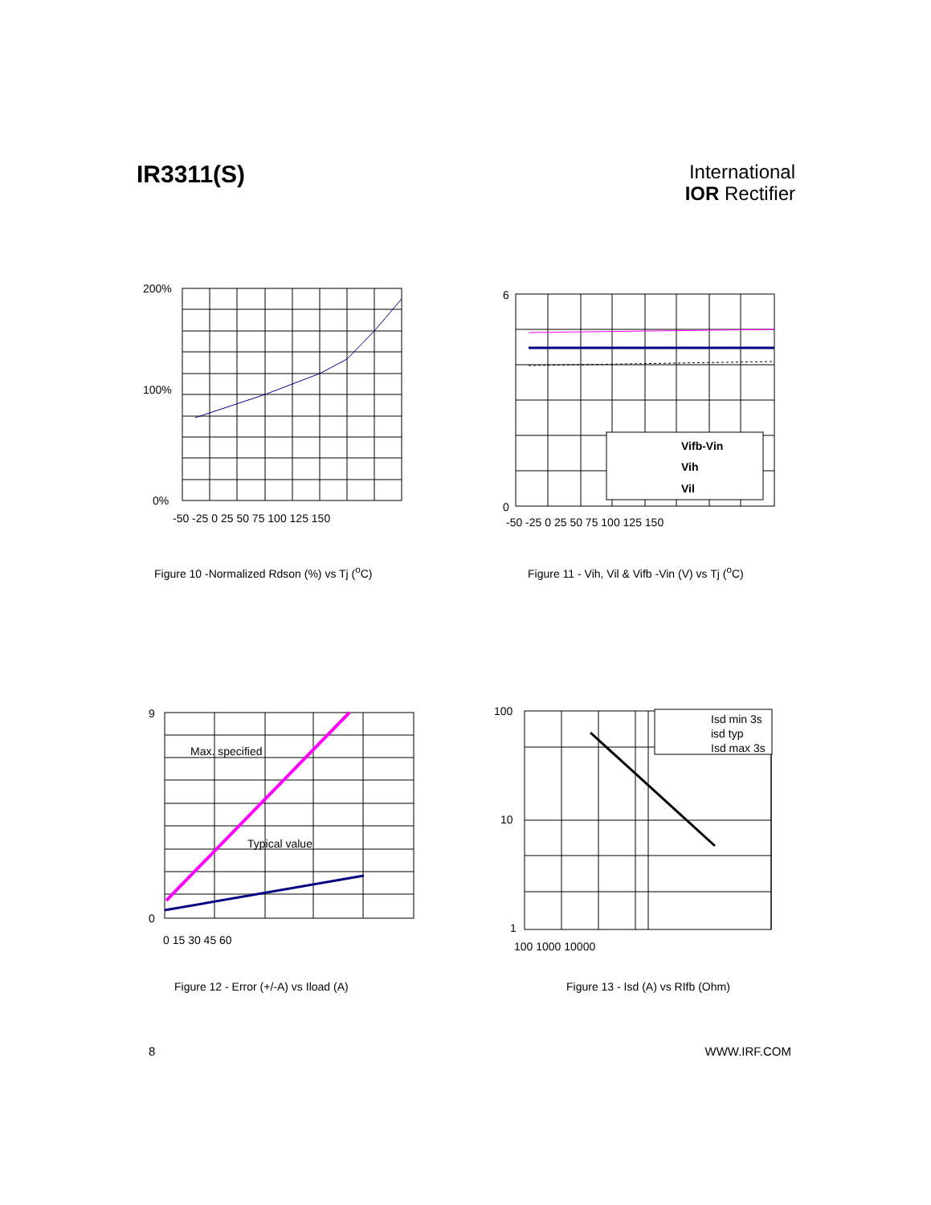IR3311(S)
International
IOR Rectifier
200%
100%
0%
-50 -25 0 25 50 75 100 125 150
Figure 10 -Normalized Rdson (%) vs Tj (<sup>o</sup>C)
6
0
Vifb-Vin
Vih
Vil
-50 -25 0 25 50 75 100 125 150
Figure 11 - Vih, Vil & Vifb -Vin (V) vs Tj (<sup>o</sup>C)
Max. specified
Typical value
9
0
0 15 30 45 60
Figure 12 - Error (+/-A) vs Iload (A)
Isd min 3s
isd typ
Isd max 3s
100
10
1
100 1000 10000
Figure 13 - Isd (A) vs RIfb (Ohm)
8 WWW.IRF.COM